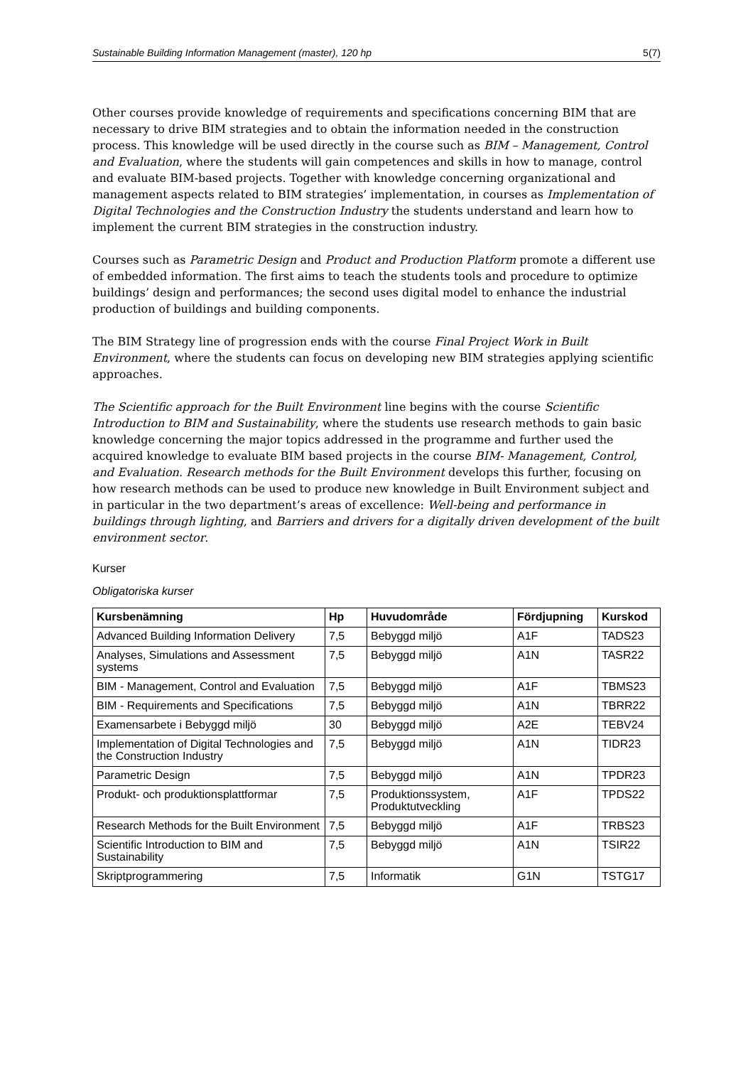Sustainable Building Information Management (master), 120 hp 5(7)
Other courses provide knowledge of requirements and specifications concerning BIM that are necessary to drive BIM strategies and to obtain the information needed in the construction process. This knowledge will be used directly in the course such as BIM – Management, Control and Evaluation, where the students will gain competences and skills in how to manage, control and evaluate BIM-based projects. Together with knowledge concerning organizational and management aspects related to BIM strategies’ implementation, in courses as Implementation of Digital Technologies and the Construction Industry the students understand and learn how to implement the current BIM strategies in the construction industry.
Courses such as Parametric Design and Product and Production Platform promote a different use of embedded information. The first aims to teach the students tools and procedure to optimize buildings’ design and performances; the second uses digital model to enhance the industrial production of buildings and building components.
The BIM Strategy line of progression ends with the course Final Project Work in Built Environment, where the students can focus on developing new BIM strategies applying scientific approaches.
The Scientific approach for the Built Environment line begins with the course Scientific Introduction to BIM and Sustainability, where the students use research methods to gain basic knowledge concerning the major topics addressed in the programme and further used the acquired knowledge to evaluate BIM based projects in the course BIM- Management, Control, and Evaluation. Research methods for the Built Environment develops this further, focusing on how research methods can be used to produce new knowledge in Built Environment subject and in particular in the two department’s areas of excellence: Well-being and performance in buildings through lighting, and Barriers and drivers for a digitally driven development of the built environment sector.
Kurser
Obligatoriska kurser
| Kursbenämning | Hp | Huvudområde | Fördjupning | Kurskod |
| --- | --- | --- | --- | --- |
| Advanced Building Information Delivery | 7,5 | Bebyggd miljö | A1F | TADS23 |
| Analyses, Simulations and Assessment systems | 7,5 | Bebyggd miljö | A1N | TASR22 |
| BIM - Management, Control and Evaluation | 7,5 | Bebyggd miljö | A1F | TBMS23 |
| BIM - Requirements and Specifications | 7,5 | Bebyggd miljö | A1N | TBRR22 |
| Examensarbete i Bebyggd miljö | 30 | Bebyggd miljö | A2E | TEBV24 |
| Implementation of Digital Technologies and the Construction Industry | 7,5 | Bebyggd miljö | A1N | TIDR23 |
| Parametric Design | 7,5 | Bebyggd miljö | A1N | TPDR23 |
| Produkt- och produktionsplattformar | 7,5 | Produktionssystem, Produktutveckling | A1F | TPDS22 |
| Research Methods for the Built Environment | 7,5 | Bebyggd miljö | A1F | TRBS23 |
| Scientific Introduction to BIM and Sustainability | 7,5 | Bebyggd miljö | A1N | TSIR22 |
| Skriptprogrammering | 7,5 | Informatik | G1N | TSTG17 |